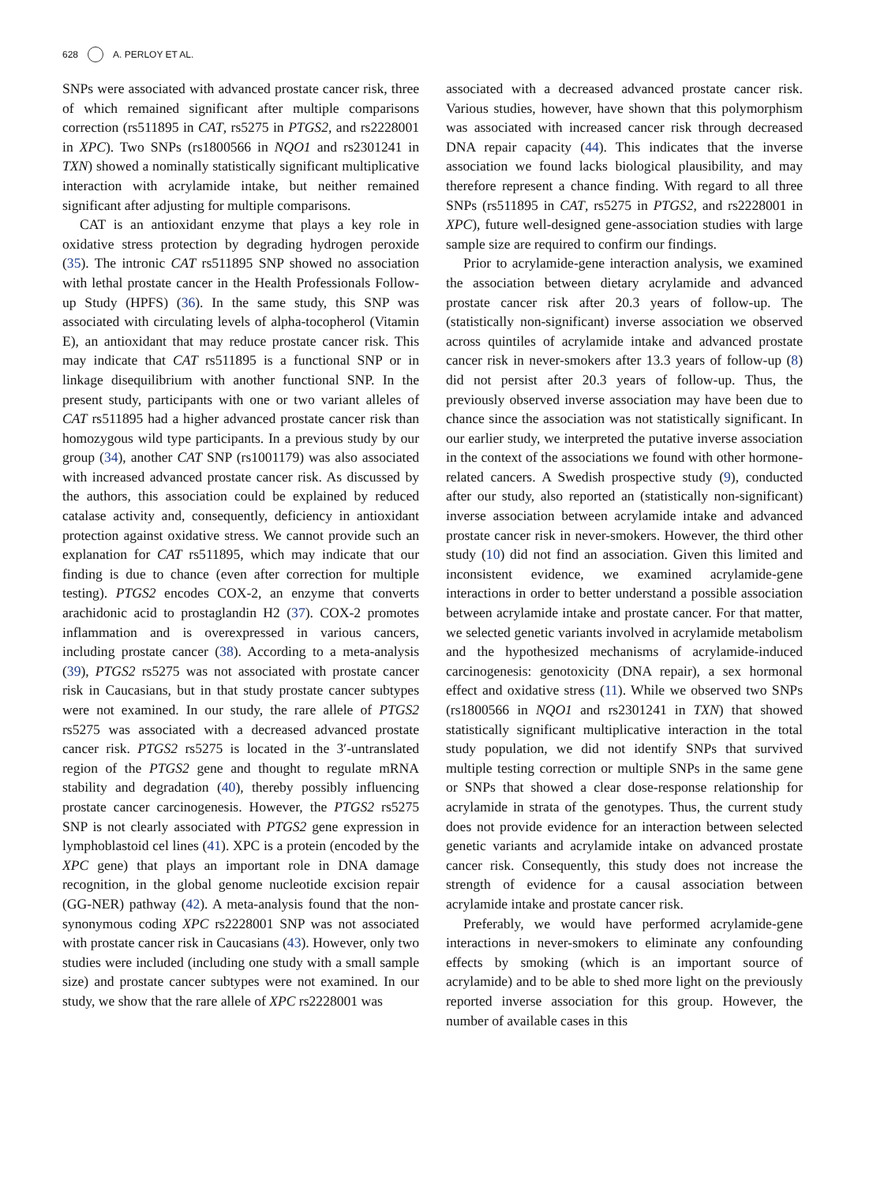628 A. PERLOY ET AL.
SNPs were associated with advanced prostate cancer risk, three of which remained significant after multiple comparisons correction (rs511895 in CAT, rs5275 in PTGS2, and rs2228001 in XPC). Two SNPs (rs1800566 in NQO1 and rs2301241 in TXN) showed a nominally statistically significant multiplicative interaction with acrylamide intake, but neither remained significant after adjusting for multiple comparisons.
CAT is an antioxidant enzyme that plays a key role in oxidative stress protection by degrading hydrogen peroxide (35). The intronic CAT rs511895 SNP showed no association with lethal prostate cancer in the Health Professionals Follow-up Study (HPFS) (36). In the same study, this SNP was associated with circulating levels of alpha-tocopherol (Vitamin E), an antioxidant that may reduce prostate cancer risk. This may indicate that CAT rs511895 is a functional SNP or in linkage disequilibrium with another functional SNP. In the present study, participants with one or two variant alleles of CAT rs511895 had a higher advanced prostate cancer risk than homozygous wild type participants. In a previous study by our group (34), another CAT SNP (rs1001179) was also associated with increased advanced prostate cancer risk. As discussed by the authors, this association could be explained by reduced catalase activity and, consequently, deficiency in antioxidant protection against oxidative stress. We cannot provide such an explanation for CAT rs511895, which may indicate that our finding is due to chance (even after correction for multiple testing). PTGS2 encodes COX-2, an enzyme that converts arachidonic acid to prostaglandin H2 (37). COX-2 promotes inflammation and is overexpressed in various cancers, including prostate cancer (38). According to a meta-analysis (39), PTGS2 rs5275 was not associated with prostate cancer risk in Caucasians, but in that study prostate cancer subtypes were not examined. In our study, the rare allele of PTGS2 rs5275 was associated with a decreased advanced prostate cancer risk. PTGS2 rs5275 is located in the 3′-untranslated region of the PTGS2 gene and thought to regulate mRNA stability and degradation (40), thereby possibly influencing prostate cancer carcinogenesis. However, the PTGS2 rs5275 SNP is not clearly associated with PTGS2 gene expression in lymphoblastoid cel lines (41). XPC is a protein (encoded by the XPC gene) that plays an important role in DNA damage recognition, in the global genome nucleotide excision repair (GG-NER) pathway (42). A meta-analysis found that the non-synonymous coding XPC rs2228001 SNP was not associated with prostate cancer risk in Caucasians (43). However, only two studies were included (including one study with a small sample size) and prostate cancer subtypes were not examined. In our study, we show that the rare allele of XPC rs2228001 was
associated with a decreased advanced prostate cancer risk. Various studies, however, have shown that this polymorphism was associated with increased cancer risk through decreased DNA repair capacity (44). This indicates that the inverse association we found lacks biological plausibility, and may therefore represent a chance finding. With regard to all three SNPs (rs511895 in CAT, rs5275 in PTGS2, and rs2228001 in XPC), future well-designed gene-association studies with large sample size are required to confirm our findings.
Prior to acrylamide-gene interaction analysis, we examined the association between dietary acrylamide and advanced prostate cancer risk after 20.3 years of follow-up. The (statistically non-significant) inverse association we observed across quintiles of acrylamide intake and advanced prostate cancer risk in never-smokers after 13.3 years of follow-up (8) did not persist after 20.3 years of follow-up. Thus, the previously observed inverse association may have been due to chance since the association was not statistically significant. In our earlier study, we interpreted the putative inverse association in the context of the associations we found with other hormone-related cancers. A Swedish prospective study (9), conducted after our study, also reported an (statistically non-significant) inverse association between acrylamide intake and advanced prostate cancer risk in never-smokers. However, the third other study (10) did not find an association. Given this limited and inconsistent evidence, we examined acrylamide-gene interactions in order to better understand a possible association between acrylamide intake and prostate cancer. For that matter, we selected genetic variants involved in acrylamide metabolism and the hypothesized mechanisms of acrylamide-induced carcinogenesis: genotoxicity (DNA repair), a sex hormonal effect and oxidative stress (11). While we observed two SNPs (rs1800566 in NQO1 and rs2301241 in TXN) that showed statistically significant multiplicative interaction in the total study population, we did not identify SNPs that survived multiple testing correction or multiple SNPs in the same gene or SNPs that showed a clear dose-response relationship for acrylamide in strata of the genotypes. Thus, the current study does not provide evidence for an interaction between selected genetic variants and acrylamide intake on advanced prostate cancer risk. Consequently, this study does not increase the strength of evidence for a causal association between acrylamide intake and prostate cancer risk.
Preferably, we would have performed acrylamide-gene interactions in never-smokers to eliminate any confounding effects by smoking (which is an important source of acrylamide) and to be able to shed more light on the previously reported inverse association for this group. However, the number of available cases in this